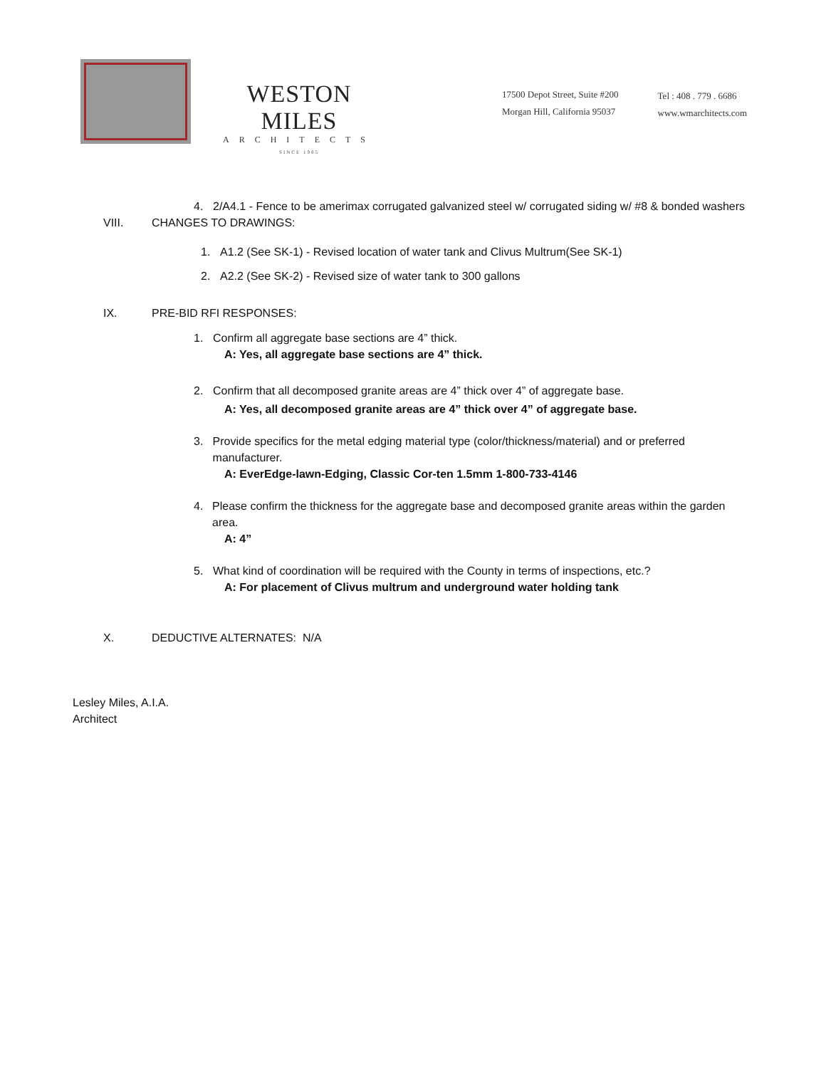WESTON MILES
ARCHITECTS
SINCE 1985
17500 Depot Street, Suite #200
Morgan Hill, California 95037
Tel : 408 . 779 . 6686
www.wmarchitects.com
4. 2/A4.1 - Fence to be amerimax corrugated galvanized steel w/ corrugated siding w/ #8 & bonded washers
VIII. CHANGES TO DRAWINGS:
1. A1.2 (See SK-1) - Revised location of water tank and Clivus Multrum(See SK-1)
2. A2.2 (See SK-2) - Revised size of water tank to 300 gallons
IX. PRE-BID RFI RESPONSES:
1. Confirm all aggregate base sections are 4” thick.
A: Yes, all aggregate base sections are 4” thick.
2. Confirm that all decomposed granite areas are 4” thick over 4” of aggregate base.
A: Yes, all decomposed granite areas are 4” thick over 4” of aggregate base.
3. Provide specifics for the metal edging material type (color/thickness/material) and or preferred manufacturer.
A: EverEdge-lawn-Edging, Classic Cor-ten 1.5mm 1-800-733-4146
4. Please confirm the thickness for the aggregate base and decomposed granite areas within the garden area.
A: 4”
5. What kind of coordination will be required with the County in terms of inspections, etc.?
A: For placement of Clivus multrum and underground water holding tank
X. DEDUCTIVE ALTERNATES: N/A
Lesley Miles, A.I.A.
Architect